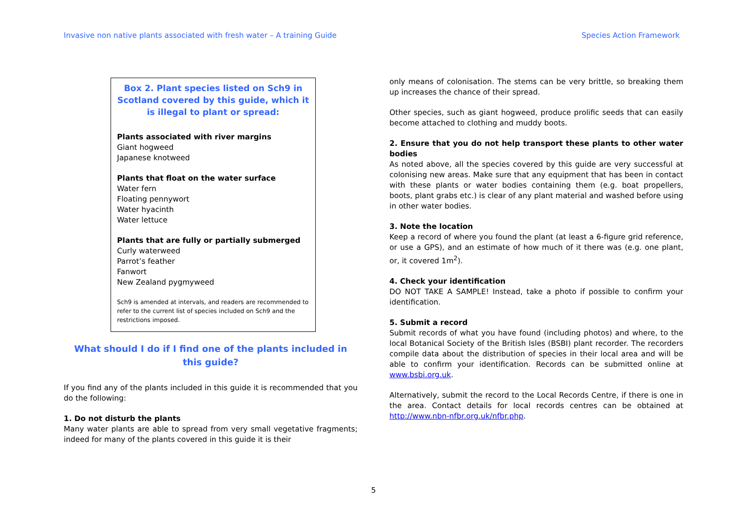Invasive non native plants associated with fresh water – A training Guide Species Action Framework
Box 2. Plant species listed on Sch9 in Scotland covered by this guide, which it is illegal to plant or spread:
Plants associated with river margins
Giant hogweed
Japanese knotweed
Plants that float on the water surface
Water fern
Floating pennywort
Water hyacinth
Water lettuce
Plants that are fully or partially submerged
Curly waterweed
Parrot’s feather
Fanwort
New Zealand pygmyweed
Sch9 is amended at intervals, and readers are recommended to refer to the current list of species included on Sch9 and the restrictions imposed.
What should I do if I find one of the plants included in this guide?
If you find any of the plants included in this guide it is recommended that you do the following:
1. Do not disturb the plants
Many water plants are able to spread from very small vegetative fragments; indeed for many of the plants covered in this guide it is their
only means of colonisation. The stems can be very brittle, so breaking them up increases the chance of their spread.
Other species, such as giant hogweed, produce prolific seeds that can easily become attached to clothing and muddy boots.
2. Ensure that you do not help transport these plants to other water bodies
As noted above, all the species covered by this guide are very successful at colonising new areas. Make sure that any equipment that has been in contact with these plants or water bodies containing them (e.g. boat propellers, boots, plant grabs etc.) is clear of any plant material and washed before using in other water bodies.
3. Note the location
Keep a record of where you found the plant (at least a 6-figure grid reference, or use a GPS), and an estimate of how much of it there was (e.g. one plant, or, it covered 1m<sup>2</sup>).
4. Check your identification
DO NOT TAKE A SAMPLE! Instead, take a photo if possible to confirm your identification.
5. Submit a record
Submit records of what you have found (including photos) and where, to the local Botanical Society of the British Isles (BSBI) plant recorder. The recorders compile data about the distribution of species in their local area and will be able to confirm your identification. Records can be submitted online at www.bsbi.org.uk.
Alternatively, submit the record to the Local Records Centre, if there is one in the area. Contact details for local records centres can be obtained at http://www.nbn-nfbr.org.uk/nfbr.php.
5